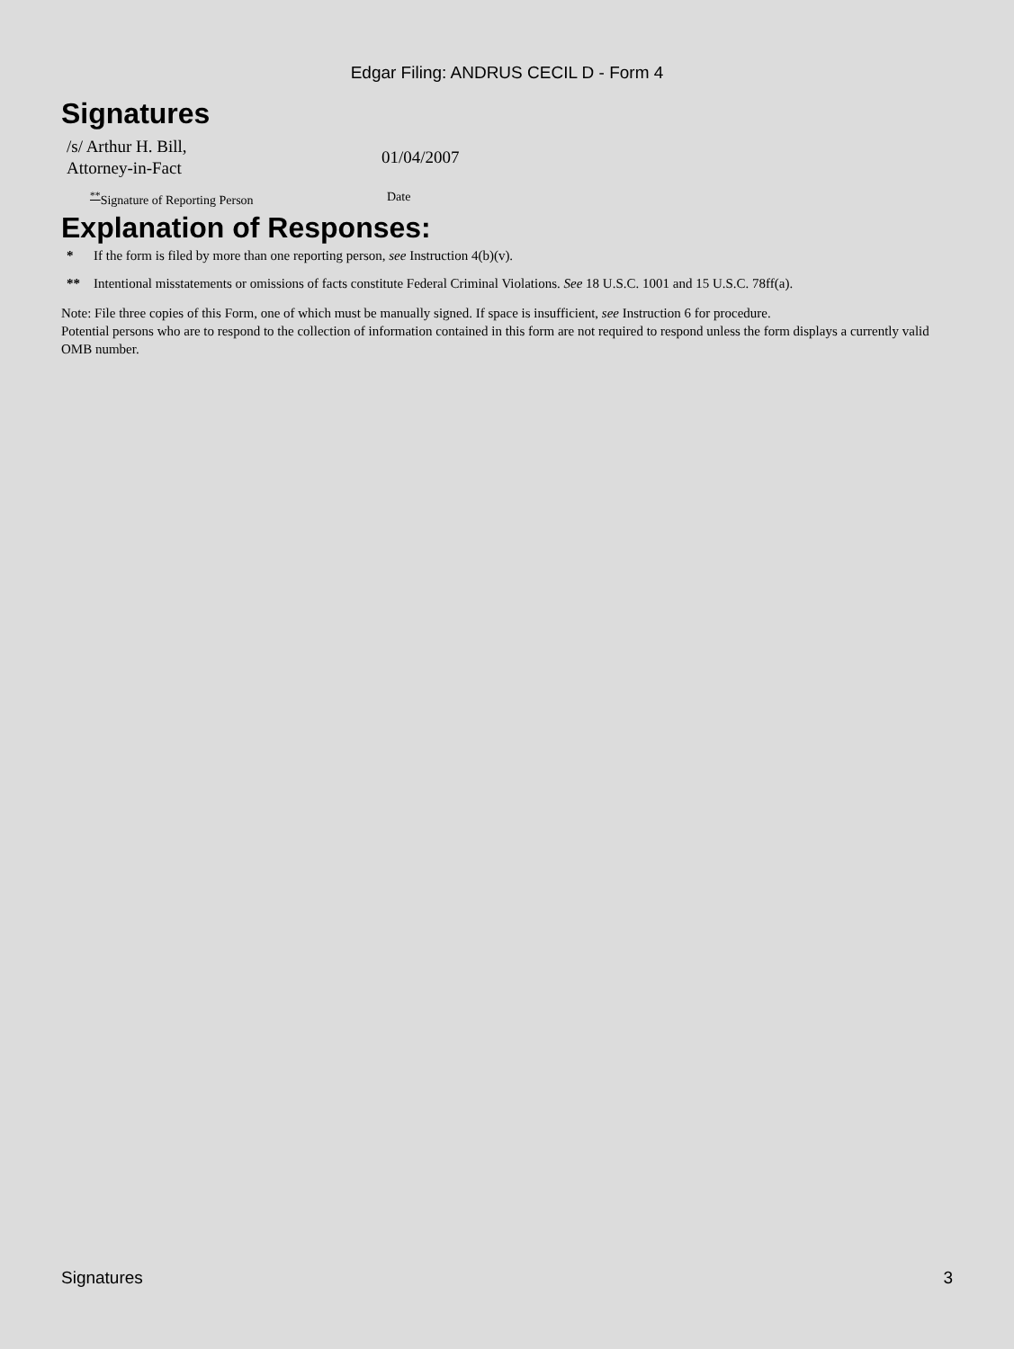Edgar Filing: ANDRUS CECIL D - Form 4
Signatures
/s/ Arthur H. Bill,
Attorney-in-Fact
01/04/2007
<sup>**</sup> Signature of Reporting Person Date
Explanation of Responses:
* If the form is filed by more than one reporting person, see Instruction 4(b)(v).
** Intentional misstatements or omissions of facts constitute Federal Criminal Violations. See 18 U.S.C. 1001 and 15 U.S.C. 78ff(a).
Note: File three copies of this Form, one of which must be manually signed. If space is insufficient, see Instruction 6 for procedure.
Potential persons who are to respond to the collection of information contained in this form are not required to respond unless the form displays a currently valid OMB number.
Signatures 3